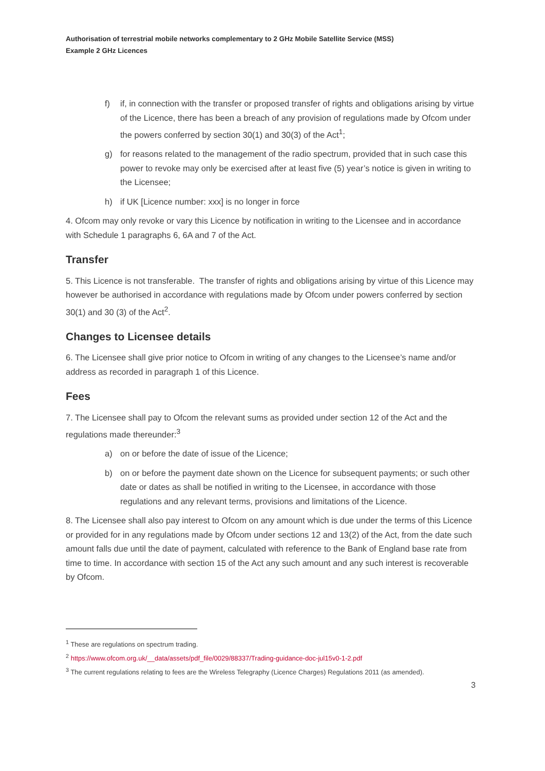Authorisation of terrestrial mobile networks complementary to 2 GHz Mobile Satellite Service (MSS)
Example 2 GHz Licences
f) if, in connection with the transfer or proposed transfer of rights and obligations arising by virtue of the Licence, there has been a breach of any provision of regulations made by Ofcom under the powers conferred by section 30(1) and 30(3) of the Act<sup>1</sup>;
g) for reasons related to the management of the radio spectrum, provided that in such case this power to revoke may only be exercised after at least five (5) year’s notice is given in writing to the Licensee;
h) if UK [Licence number: xxx] is no longer in force
4. Ofcom may only revoke or vary this Licence by notification in writing to the Licensee and in accordance with Schedule 1 paragraphs 6, 6A and 7 of the Act.
Transfer
5. This Licence is not transferable. The transfer of rights and obligations arising by virtue of this Licence may however be authorised in accordance with regulations made by Ofcom under powers conferred by section 30(1) and 30 (3) of the Act<sup>2</sup>.
Changes to Licensee details
6. The Licensee shall give prior notice to Ofcom in writing of any changes to the Licensee’s name and/or address as recorded in paragraph 1 of this Licence.
Fees
7. The Licensee shall pay to Ofcom the relevant sums as provided under section 12 of the Act and the regulations made thereunder:<sup>3</sup>
a) on or before the date of issue of the Licence;
b) on or before the payment date shown on the Licence for subsequent payments; or such other date or dates as shall be notified in writing to the Licensee, in accordance with those regulations and any relevant terms, provisions and limitations of the Licence.
8. The Licensee shall also pay interest to Ofcom on any amount which is due under the terms of this Licence or provided for in any regulations made by Ofcom under sections 12 and 13(2) of the Act, from the date such amount falls due until the date of payment, calculated with reference to the Bank of England base rate from time to time. In accordance with section 15 of the Act any such amount and any such interest is recoverable by Ofcom.
<sup>1</sup> These are regulations on spectrum trading.
<sup>2</sup> https://www.ofcom.org.uk/__data/assets/pdf_file/0029/88337/Trading-guidance-doc-jul15v0-1-2.pdf
<sup>3</sup> The current regulations relating to fees are the Wireless Telegraphy (Licence Charges) Regulations 2011 (as amended).
3